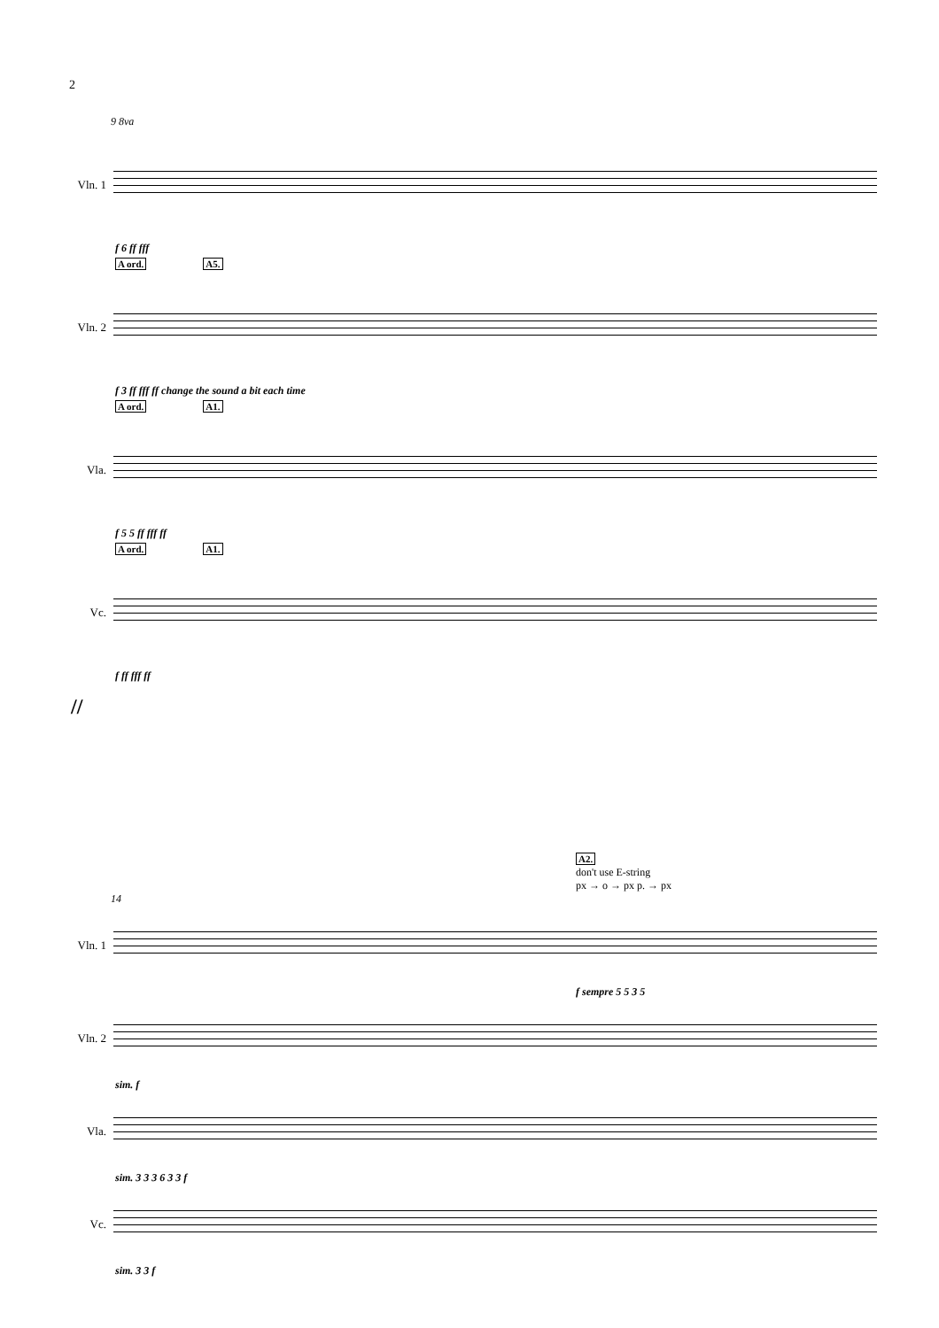2
9 8va
Vln. 1
f 6 ff fff
A ord. A5.
Vln. 2
f 3 ff fff ff change the sound a bit each time
A ord. A1.
Vla.
f 5 5 ff fff ff
A ord. A1.
Vc.
f ff fff ff
//
A2.
don't use E-string
px → o → px p. → px
14
Vln. 1
f sempre 5 5 3 5
Vln. 2
sim. f
Vla.
sim. 3 3 3 6 3 3 f
Vc.
sim. 3 3 f